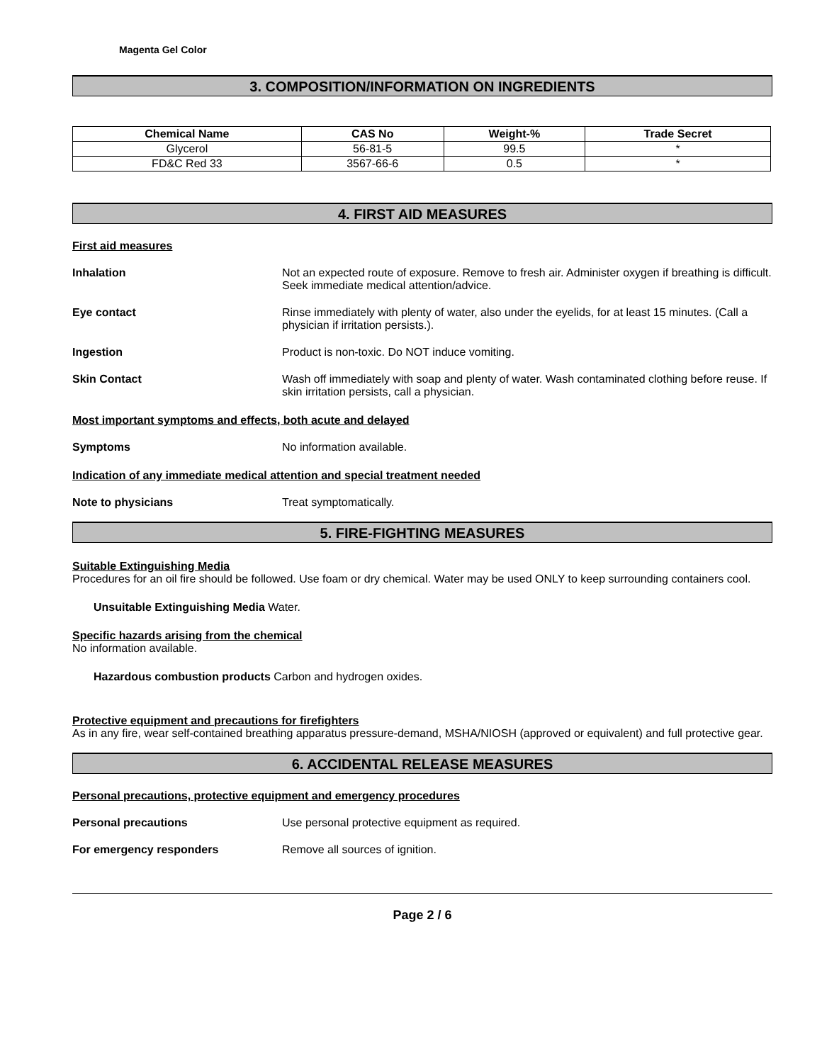Magenta Gel Color
3. COMPOSITION/INFORMATION ON INGREDIENTS
| Chemical Name | CAS No | Weight-% | Trade Secret |
| --- | --- | --- | --- |
| Glycerol | 56-81-5 | 99.5 | * |
| FD&C Red 33 | 3567-66-6 | 0.5 | * |
4. FIRST AID MEASURES
First aid measures
Inhalation Not an expected route of exposure. Remove to fresh air. Administer oxygen if breathing is difficult. Seek immediate medical attention/advice.
Eye contact Rinse immediately with plenty of water, also under the eyelids, for at least 15 minutes. (Call a physician if irritation persists.).
Ingestion Product is non-toxic. Do NOT induce vomiting.
Skin Contact Wash off immediately with soap and plenty of water. Wash contaminated clothing before reuse. If skin irritation persists, call a physician.
Most important symptoms and effects, both acute and delayed
Symptoms No information available.
Indication of any immediate medical attention and special treatment needed
Note to physicians Treat symptomatically.
5. FIRE-FIGHTING MEASURES
Suitable Extinguishing Media
Procedures for an oil fire should be followed. Use foam or dry chemical. Water may be used ONLY to keep surrounding containers cool.
Unsuitable Extinguishing Media Water.
Specific hazards arising from the chemical
No information available.
Hazardous combustion products Carbon and hydrogen oxides.
Protective equipment and precautions for firefighters
As in any fire, wear self-contained breathing apparatus pressure-demand, MSHA/NIOSH (approved or equivalent) and full protective gear.
6. ACCIDENTAL RELEASE MEASURES
Personal precautions, protective equipment and emergency procedures
Personal precautions Use personal protective equipment as required.
For emergency responders Remove all sources of ignition.
Page 2 / 6